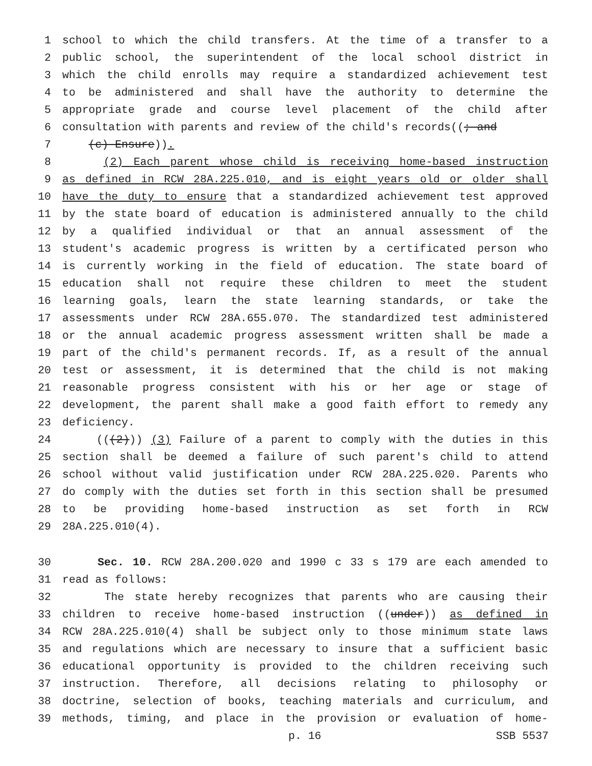1 school to which the child transfers. At the time of a transfer to a
2 public school, the superintendent of the local school district in
3 which the child enrolls may require a standardized achievement test
4 to be administered and shall have the authority to determine the
5 appropriate grade and course level placement of the child after
6 consultation with parents and review of the child's records((; and
7 (c) Ensure)).
8 (2) Each parent whose child is receiving home-based instruction
9 as defined in RCW 28A.225.010, and is eight years old or older shall
10 have the duty to ensure that a standardized achievement test approved
11 by the state board of education is administered annually to the child
12 by a qualified individual or that an annual assessment of the
13 student's academic progress is written by a certificated person who
14 is currently working in the field of education. The state board of
15 education shall not require these children to meet the student
16 learning goals, learn the state learning standards, or take the
17 assessments under RCW 28A.655.070. The standardized test administered
18 or the annual academic progress assessment written shall be made a
19 part of the child's permanent records. If, as a result of the annual
20 test or assessment, it is determined that the child is not making
21 reasonable progress consistent with his or her age or stage of
22 development, the parent shall make a good faith effort to remedy any
23 deficiency.
24 (((2))) (3) Failure of a parent to comply with the duties in this
25 section shall be deemed a failure of such parent's child to attend
26 school without valid justification under RCW 28A.225.020. Parents who
27 do comply with the duties set forth in this section shall be presumed
28 to be providing home-based instruction as set forth in RCW
29 28A.225.010(4).
30 Sec. 10. RCW 28A.200.020 and 1990 c 33 s 179 are each amended to
31 read as follows:
32 The state hereby recognizes that parents who are causing their
33 children to receive home-based instruction ((under)) as defined in
34 RCW 28A.225.010(4) shall be subject only to those minimum state laws
35 and regulations which are necessary to insure that a sufficient basic
36 educational opportunity is provided to the children receiving such
37 instruction. Therefore, all decisions relating to philosophy or
38 doctrine, selection of books, teaching materials and curriculum, and
39 methods, timing, and place in the provision or evaluation of home-
p. 16 SSB 5537